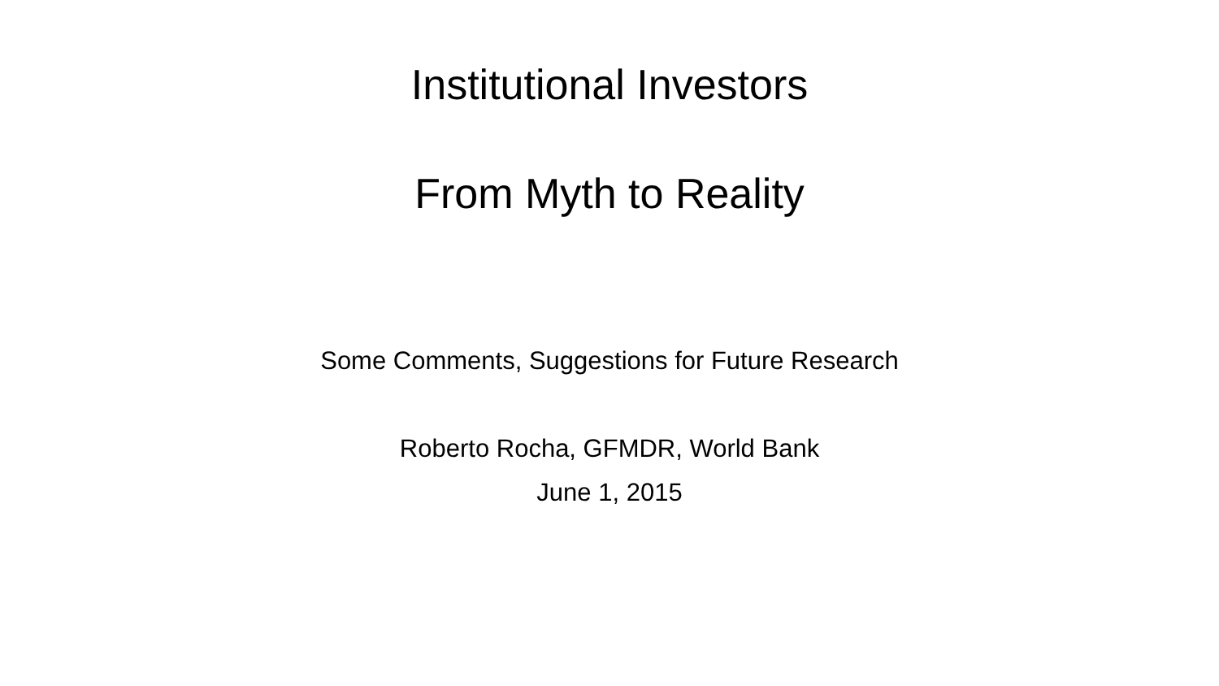Institutional Investors
From Myth to Reality
Some Comments, Suggestions for Future Research
Roberto Rocha, GFMDR, World Bank
June 1, 2015